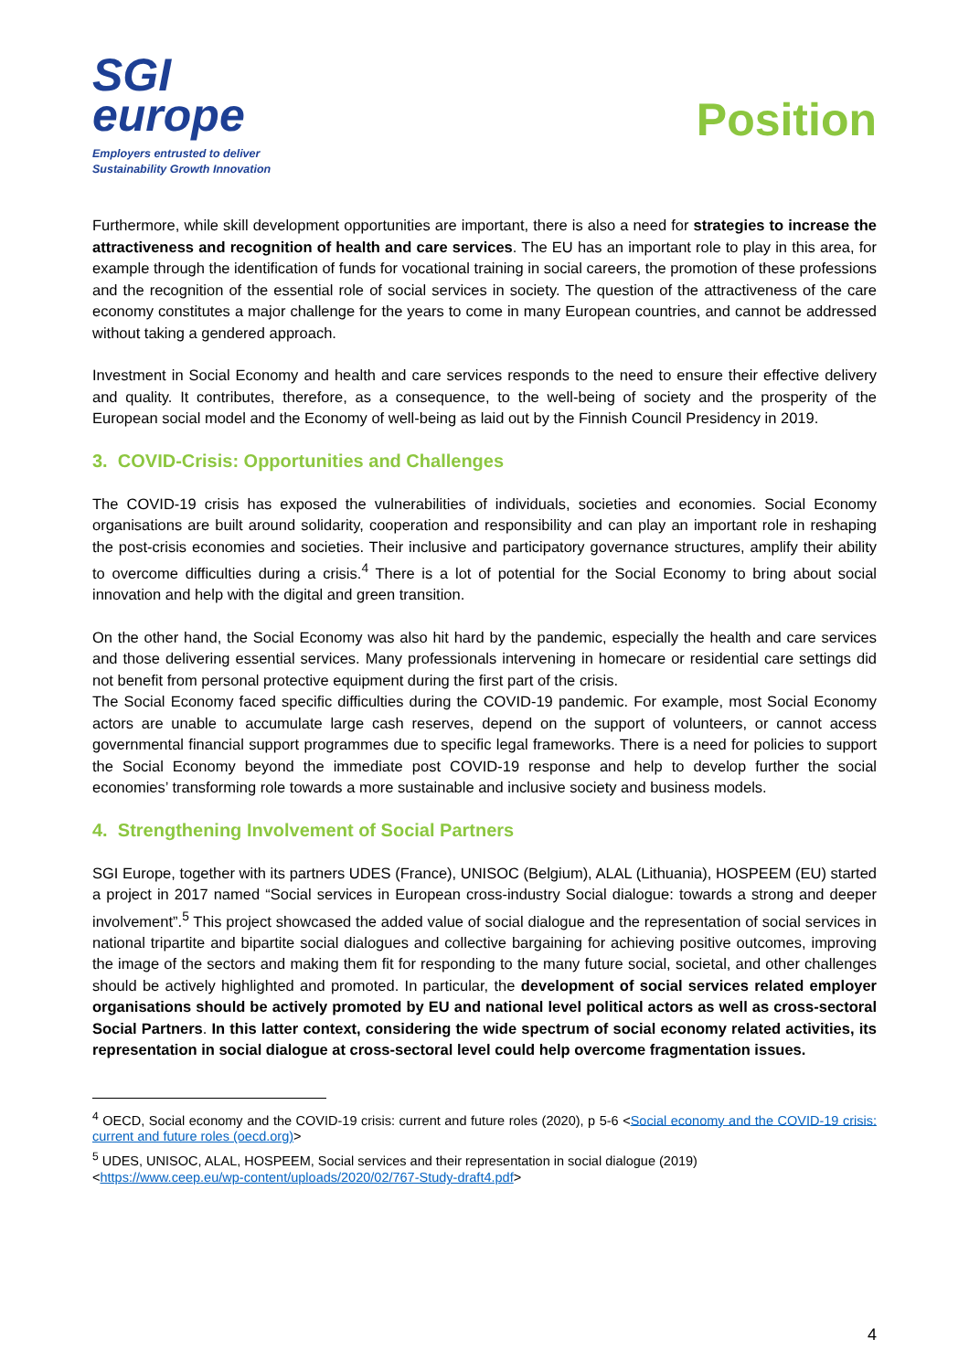SGI
europe
Employers entrusted to deliver
Sustainability Growth Innovation
Position
Furthermore, while skill development opportunities are important, there is also a need for strategies to increase the attractiveness and recognition of health and care services. The EU has an important role to play in this area, for example through the identification of funds for vocational training in social careers, the promotion of these professions and the recognition of the essential role of social services in society. The question of the attractiveness of the care economy constitutes a major challenge for the years to come in many European countries, and cannot be addressed without taking a gendered approach.
Investment in Social Economy and health and care services responds to the need to ensure their effective delivery and quality. It contributes, therefore, as a consequence, to the well-being of society and the prosperity of the European social model and the Economy of well-being as laid out by the Finnish Council Presidency in 2019.
3. COVID-Crisis: Opportunities and Challenges
The COVID-19 crisis has exposed the vulnerabilities of individuals, societies and economies. Social Economy organisations are built around solidarity, cooperation and responsibility and can play an important role in reshaping the post-crisis economies and societies. Their inclusive and participatory governance structures, amplify their ability to overcome difficulties during a crisis.<sup>4</sup> There is a lot of potential for the Social Economy to bring about social innovation and help with the digital and green transition.
On the other hand, the Social Economy was also hit hard by the pandemic, especially the health and care services and those delivering essential services. Many professionals intervening in homecare or residential care settings did not benefit from personal protective equipment during the first part of the crisis.
The Social Economy faced specific difficulties during the COVID-19 pandemic. For example, most Social Economy actors are unable to accumulate large cash reserves, depend on the support of volunteers, or cannot access governmental financial support programmes due to specific legal frameworks. There is a need for policies to support the Social Economy beyond the immediate post COVID-19 response and help to develop further the social economies’ transforming role towards a more sustainable and inclusive society and business models.
4. Strengthening Involvement of Social Partners
SGI Europe, together with its partners UDES (France), UNISOC (Belgium), ALAL (Lithuania), HOSPEEM (EU) started a project in 2017 named “Social services in European cross-industry Social dialogue: towards a strong and deeper involvement”.<sup>5</sup> This project showcased the added value of social dialogue and the representation of social services in national tripartite and bipartite social dialogues and collective bargaining for achieving positive outcomes, improving the image of the sectors and making them fit for responding to the many future social, societal, and other challenges should be actively highlighted and promoted. In particular, the development of social services related employer organisations should be actively promoted by EU and national level political actors as well as cross-sectoral Social Partners. In this latter context, considering the wide spectrum of social economy related activities, its representation in social dialogue at cross-sectoral level could help overcome fragmentation issues.
<sup>4</sup> OECD, Social economy and the COVID-19 crisis: current and future roles (2020), p 5-6 <Social economy and the COVID-19 crisis: current and future roles (oecd.org)>
<sup>5</sup> UDES, UNISOC, ALAL, HOSPEEM, Social services and their representation in social dialogue (2019)
<https://www.ceep.eu/wp-content/uploads/2020/02/767-Study-draft4.pdf>
4